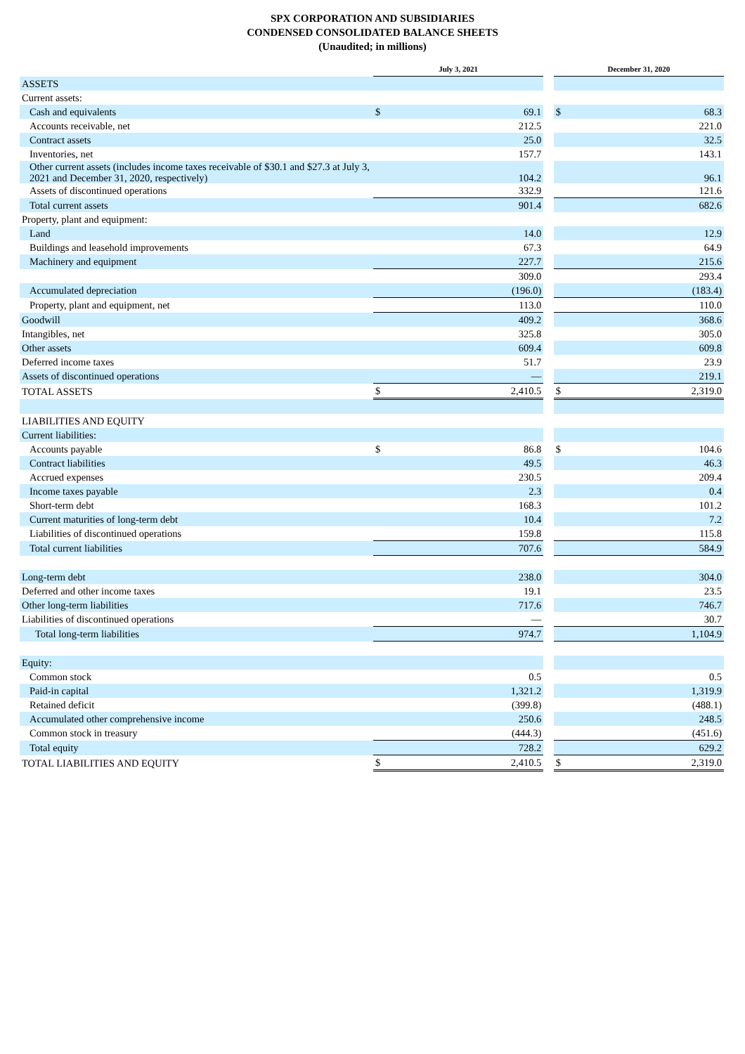SPX CORPORATION AND SUBSIDIARIES
CONDENSED CONSOLIDATED BALANCE SHEETS
(Unaudited; in millions)
| | July 3, 2021 | | | December 31, 2020 | |
| ASSETS | | | | | |
| Current assets: | | | | | |
| Cash and equivalents | $ | 69.1 | | $ | 68.3 |
| Accounts receivable, net | | 212.5 | | | 221.0 |
| Contract assets | | 25.0 | | | 32.5 |
| Inventories, net | | 157.7 | | | 143.1 |
| Other current assets (includes income taxes receivable of $30.1 and $27.3 at July 3, 2021 and December 31, 2020, respectively) | | 104.2 | | | 96.1 |
| Assets of discontinued operations | | 332.9 | | | 121.6 |
| Total current assets | | 901.4 | | | 682.6 |
| Property, plant and equipment: | | | | | |
| Land | | 14.0 | | | 12.9 |
| Buildings and leasehold improvements | | 67.3 | | | 64.9 |
| Machinery and equipment | | 227.7 | | | 215.6 |
| | | 309.0 | | | 293.4 |
| Accumulated depreciation | | (196.0) | | | (183.4) |
| Property, plant and equipment, net | | 113.0 | | | 110.0 |
| Goodwill | | 409.2 | | | 368.6 |
| Intangibles, net | | 325.8 | | | 305.0 |
| Other assets | | 609.4 | | | 609.8 |
| Deferred income taxes | | 51.7 | | | 23.9 |
| Assets of discontinued operations | | — | | | 219.1 |
| TOTAL ASSETS | $ | 2,410.5 | | $ | 2,319.0 |
| LIABILITIES AND EQUITY | | | | | |
| Current liabilities: | | | | | |
| Accounts payable | $ | 86.8 | | $ | 104.6 |
| Contract liabilities | | 49.5 | | | 46.3 |
| Accrued expenses | | 230.5 | | | 209.4 |
| Income taxes payable | | 2.3 | | | 0.4 |
| Short-term debt | | 168.3 | | | 101.2 |
| Current maturities of long-term debt | | 10.4 | | | 7.2 |
| Liabilities of discontinued operations | | 159.8 | | | 115.8 |
| Total current liabilities | | 707.6 | | | 584.9 |
| Long-term debt | | 238.0 | | | 304.0 |
| Deferred and other income taxes | | 19.1 | | | 23.5 |
| Other long-term liabilities | | 717.6 | | | 746.7 |
| Liabilities of discontinued operations | | — | | | 30.7 |
| Total long-term liabilities | | 974.7 | | | 1,104.9 |
| Equity: | | | | | |
| Common stock | | 0.5 | | | 0.5 |
| Paid-in capital | | 1,321.2 | | | 1,319.9 |
| Retained deficit | | (399.8) | | | (488.1) |
| Accumulated other comprehensive income | | 250.6 | | | 248.5 |
| Common stock in treasury | | (444.3) | | | (451.6) |
| Total equity | | 728.2 | | | 629.2 |
| TOTAL LIABILITIES AND EQUITY | $ | 2,410.5 | | $ | 2,319.0 |